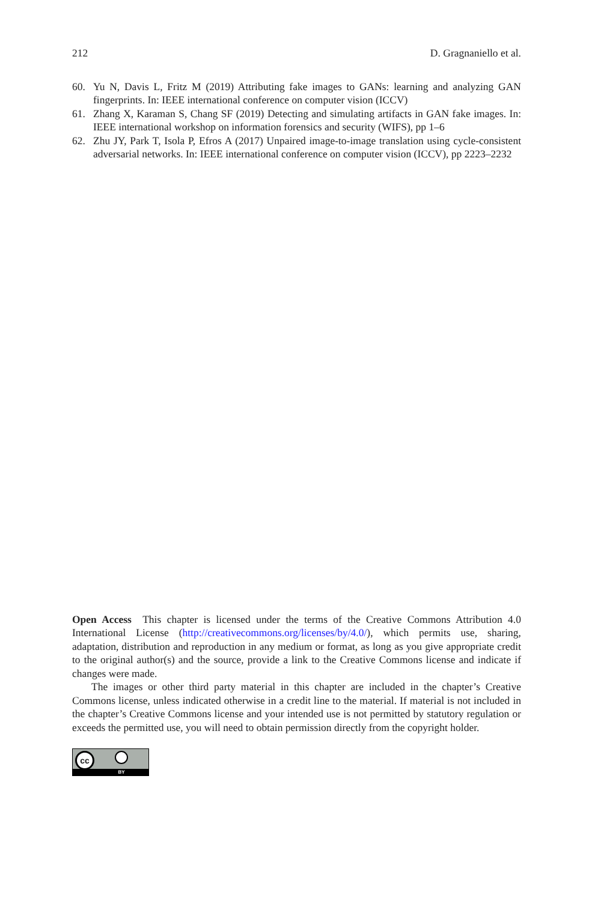212 D. Gragnaniello et al.
60. Yu N, Davis L, Fritz M (2019) Attributing fake images to GANs: learning and analyzing GAN fingerprints. In: IEEE international conference on computer vision (ICCV)
61. Zhang X, Karaman S, Chang SF (2019) Detecting and simulating artifacts in GAN fake images. In: IEEE international workshop on information forensics and security (WIFS), pp 1–6
62. Zhu JY, Park T, Isola P, Efros A (2017) Unpaired image-to-image translation using cycle-consistent adversarial networks. In: IEEE international conference on computer vision (ICCV), pp 2223–2232
Open Access This chapter is licensed under the terms of the Creative Commons Attribution 4.0 International License (http://creativecommons.org/licenses/by/4.0/), which permits use, sharing, adaptation, distribution and reproduction in any medium or format, as long as you give appropriate credit to the original author(s) and the source, provide a link to the Creative Commons license and indicate if changes were made.
The images or other third party material in this chapter are included in the chapter’s Creative Commons license, unless indicated otherwise in a credit line to the material. If material is not included in the chapter’s Creative Commons license and your intended use is not permitted by statutory regulation or exceeds the permitted use, you will need to obtain permission directly from the copyright holder.
cc
BY